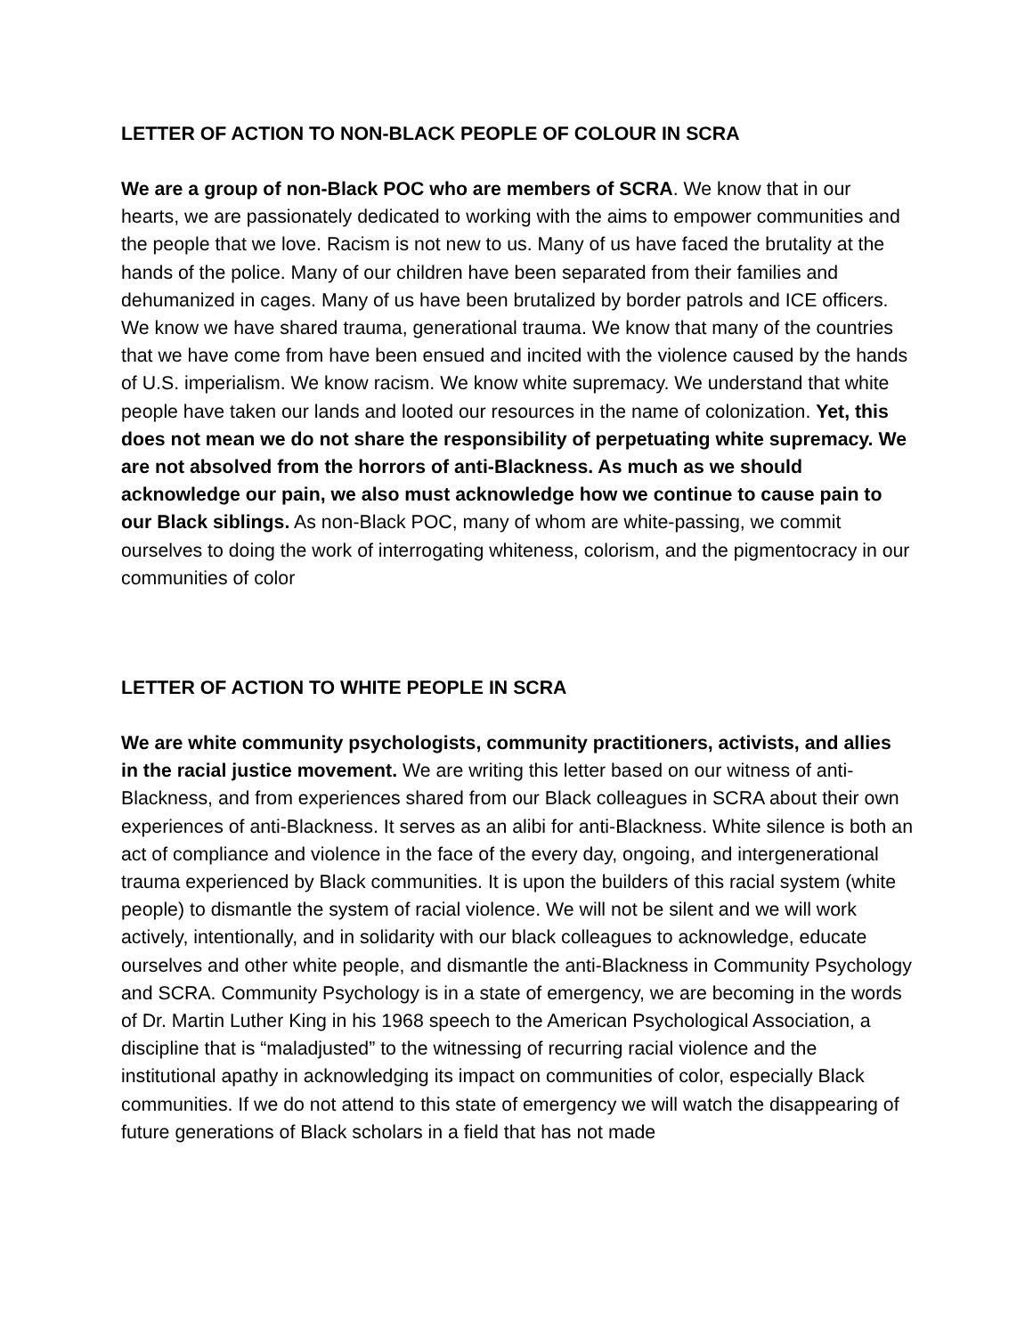LETTER OF ACTION TO NON-BLACK PEOPLE OF COLOUR IN SCRA
We are a group of non-Black POC who are members of SCRA. We know that in our hearts, we are passionately dedicated to working with the aims to empower communities and the people that we love. Racism is not new to us. Many of us have faced the brutality at the hands of the police. Many of our children have been separated from their families and dehumanized in cages. Many of us have been brutalized by border patrols and ICE officers. We know we have shared trauma, generational trauma. We know that many of the countries that we have come from have been ensued and incited with the violence caused by the hands of U.S. imperialism. We know racism. We know white supremacy. We understand that white people have taken our lands and looted our resources in the name of colonization. Yet, this does not mean we do not share the responsibility of perpetuating white supremacy. We are not absolved from the horrors of anti-Blackness. As much as we should acknowledge our pain, we also must acknowledge how we continue to cause pain to our Black siblings. As non-Black POC, many of whom are white-passing, we commit ourselves to doing the work of interrogating whiteness, colorism, and the pigmentocracy in our communities of color
LETTER OF ACTION TO WHITE PEOPLE IN SCRA
We are white community psychologists, community practitioners, activists, and allies in the racial justice movement. We are writing this letter based on our witness of anti-Blackness, and from experiences shared from our Black colleagues in SCRA about their own experiences of anti-Blackness. It serves as an alibi for anti-Blackness. White silence is both an act of compliance and violence in the face of the every day, ongoing, and intergenerational trauma experienced by Black communities. It is upon the builders of this racial system (white people) to dismantle the system of racial violence. We will not be silent and we will work actively, intentionally, and in solidarity with our black colleagues to acknowledge, educate ourselves and other white people, and dismantle the anti-Blackness in Community Psychology and SCRA. Community Psychology is in a state of emergency, we are becoming in the words of Dr. Martin Luther King in his 1968 speech to the American Psychological Association, a discipline that is “maladjusted” to the witnessing of recurring racial violence and the institutional apathy in acknowledging its impact on communities of color, especially Black communities. If we do not attend to this state of emergency we will watch the disappearing of future generations of Black scholars in a field that has not made